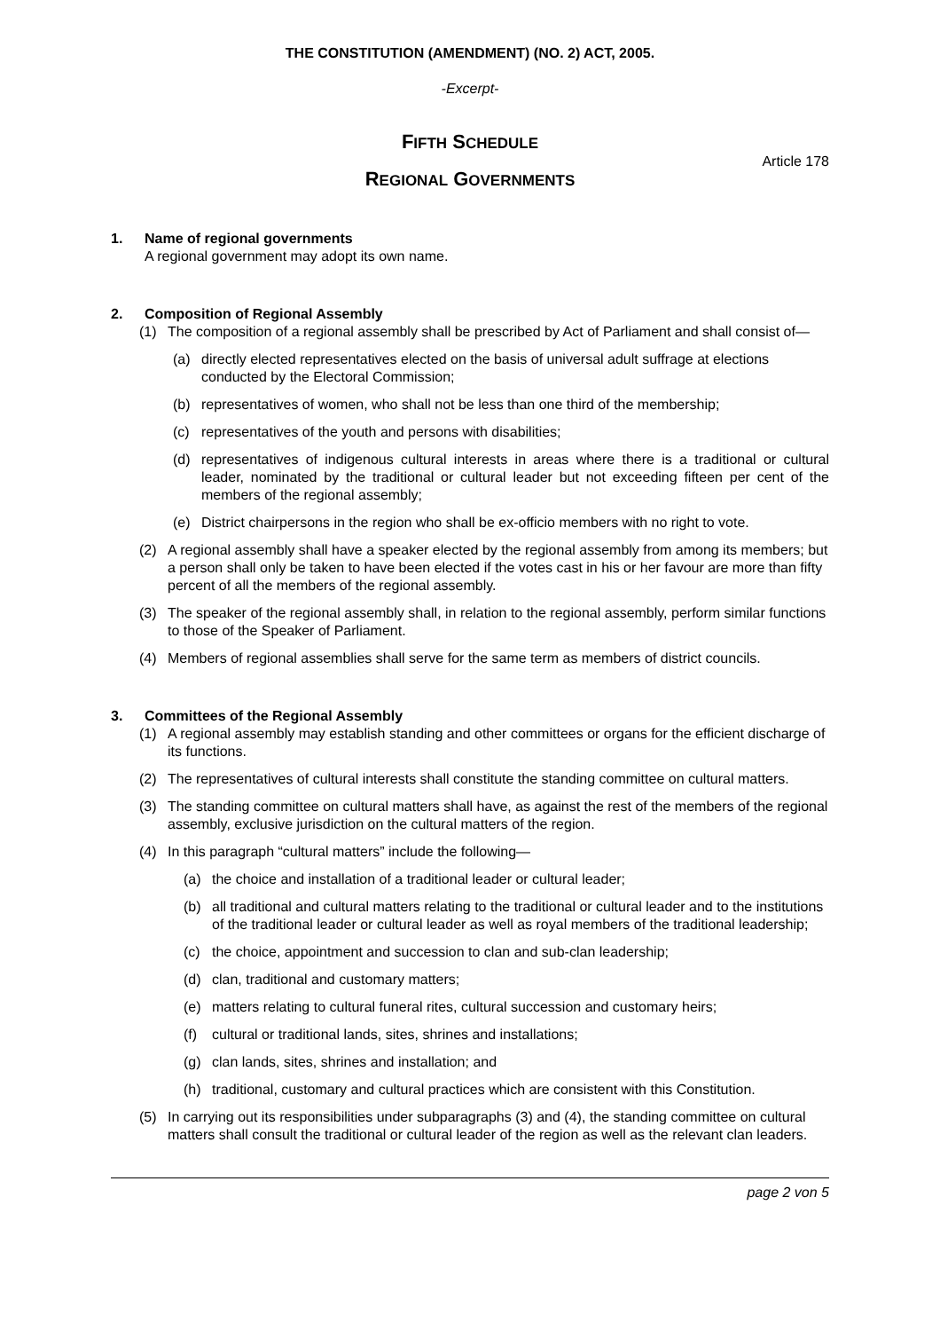THE CONSTITUTION (AMENDMENT) (NO. 2) ACT, 2005.
-Excerpt-
FIFTH SCHEDULE
Article 178
REGIONAL GOVERNMENTS
1. Name of regional governments
A regional government may adopt its own name.
2. Composition of Regional Assembly
(1) The composition of a regional assembly shall be prescribed by Act of Parliament and shall consist of—
(a) directly elected representatives elected on the basis of universal adult suffrage at elections conducted by the Electoral Commission;
(b) representatives of women, who shall not be less than one third of the membership;
(c) representatives of the youth and persons with disabilities;
(d) representatives of indigenous cultural interests in areas where there is a traditional or cultural leader, nominated by the traditional or cultural leader but not exceeding fifteen per cent of the members of the regional assembly;
(e) District chairpersons in the region who shall be ex-officio members with no right to vote.
(2) A regional assembly shall have a speaker elected by the regional assembly from among its members; but a person shall only be taken to have been elected if the votes cast in his or her favour are more than fifty percent of all the members of the regional assembly.
(3) The speaker of the regional assembly shall, in relation to the regional assembly, perform similar functions to those of the Speaker of Parliament.
(4) Members of regional assemblies shall serve for the same term as members of district councils.
3. Committees of the Regional Assembly
(1) A regional assembly may establish standing and other committees or organs for the efficient discharge of its functions.
(2) The representatives of cultural interests shall constitute the standing committee on cultural matters.
(3) The standing committee on cultural matters shall have, as against the rest of the members of the regional assembly, exclusive jurisdiction on the cultural matters of the region.
(4) In this paragraph “cultural matters” include the following—
(a) the choice and installation of a traditional leader or cultural leader;
(b) all traditional and cultural matters relating to the traditional or cultural leader and to the institutions of the traditional leader or cultural leader as well as royal members of the traditional leadership;
(c) the choice, appointment and succession to clan and sub-clan leadership;
(d) clan, traditional and customary matters;
(e) matters relating to cultural funeral rites, cultural succession and customary heirs;
(f) cultural or traditional lands, sites, shrines and installations;
(g) clan lands, sites, shrines and installation; and
(h) traditional, customary and cultural practices which are consistent with this Constitution.
(5) In carrying out its responsibilities under subparagraphs (3) and (4), the standing committee on cultural matters shall consult the traditional or cultural leader of the region as well as the relevant clan leaders.
page 2 von 5